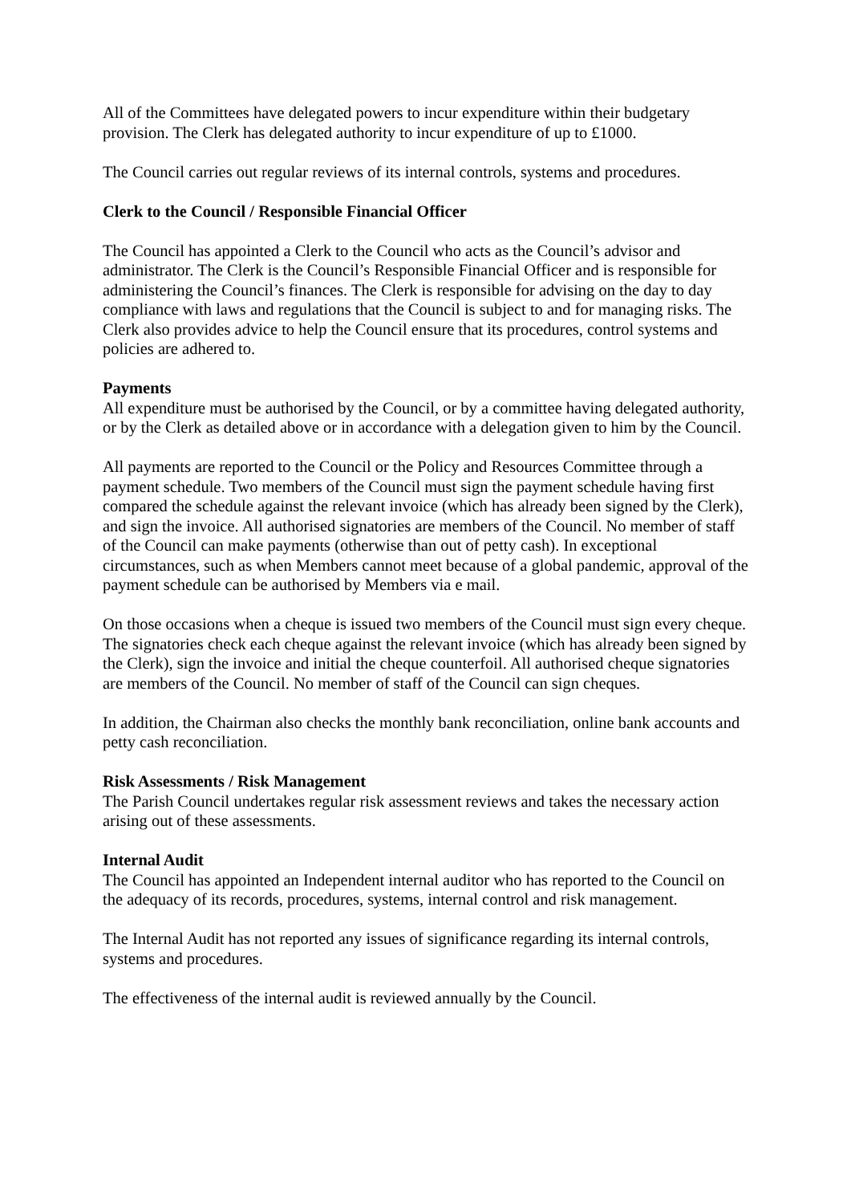All of the Committees have delegated powers to incur expenditure within their budgetary provision. The Clerk has delegated authority to incur expenditure of up to £1000.
The Council carries out regular reviews of its internal controls, systems and procedures.
Clerk to the Council / Responsible Financial Officer
The Council has appointed a Clerk to the Council who acts as the Council’s advisor and administrator. The Clerk is the Council’s Responsible Financial Officer and is responsible for administering the Council’s finances. The Clerk is responsible for advising on the day to day compliance with laws and regulations that the Council is subject to and for managing risks. The Clerk also provides advice to help the Council ensure that its procedures, control systems and policies are adhered to.
Payments
All expenditure must be authorised by the Council, or by a committee having delegated authority, or by the Clerk as detailed above or in accordance with a delegation given to him by the Council.
All payments are reported to the Council or the Policy and Resources Committee through a payment schedule. Two members of the Council must sign the payment schedule having first compared the schedule against the relevant invoice (which has already been signed by the Clerk), and sign the invoice. All authorised signatories are members of the Council. No member of staff of the Council can make payments (otherwise than out of petty cash). In exceptional circumstances, such as when Members cannot meet because of a global pandemic, approval of the payment schedule can be authorised by Members via e mail.
On those occasions when a cheque is issued two members of the Council must sign every cheque. The signatories check each cheque against the relevant invoice (which has already been signed by the Clerk), sign the invoice and initial the cheque counterfoil. All authorised cheque signatories are members of the Council. No member of staff of the Council can sign cheques.
In addition, the Chairman also checks the monthly bank reconciliation, online bank accounts and petty cash reconciliation.
Risk Assessments / Risk Management
The Parish Council undertakes regular risk assessment reviews and takes the necessary action arising out of these assessments.
Internal Audit
The Council has appointed an Independent internal auditor who has reported to the Council on the adequacy of its records, procedures, systems, internal control and risk management.
The Internal Audit has not reported any issues of significance regarding its internal controls, systems and procedures.
The effectiveness of the internal audit is reviewed annually by the Council.